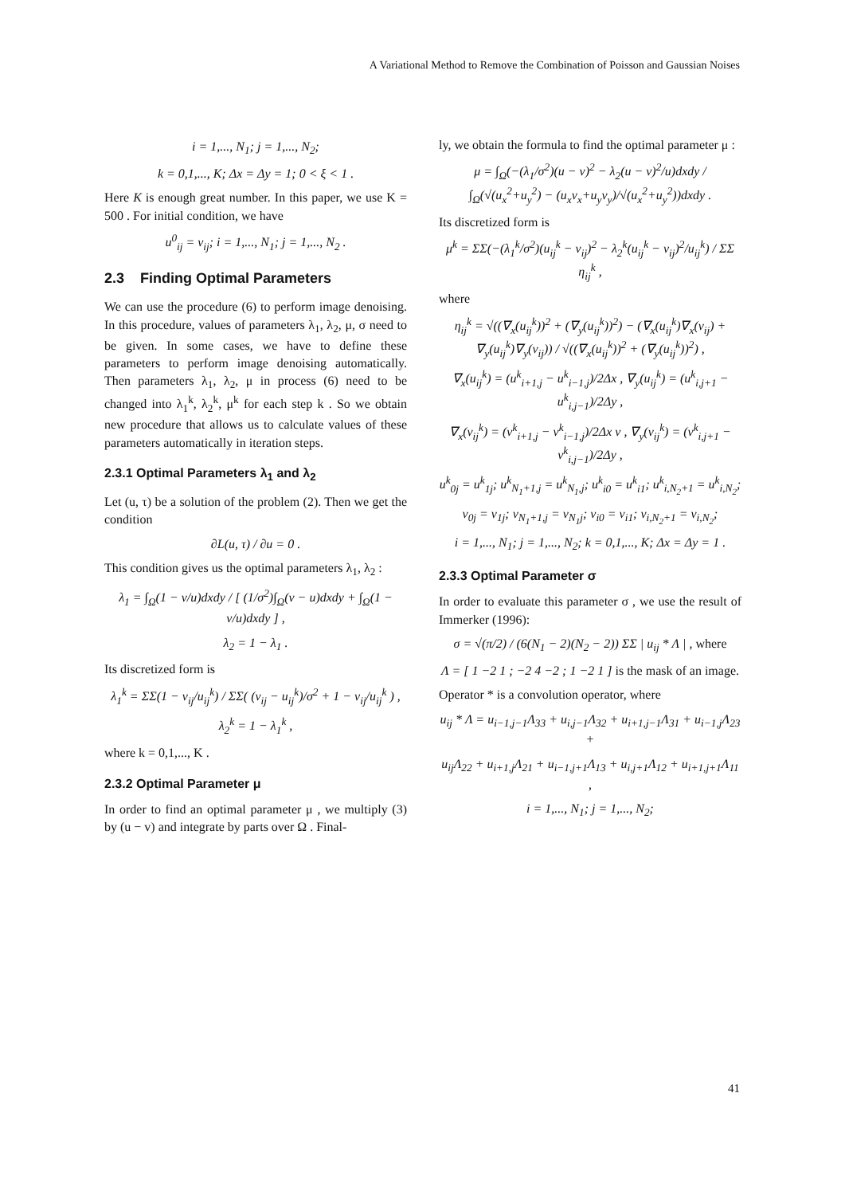A Variational Method to Remove the Combination of Poisson and Gaussian Noises
i = 1,..., N<sub>1</sub>; j = 1,..., N<sub>2</sub>;
k = 0,1,..., K; Δx = Δy = 1; 0 < ξ < 1 .
Here K is enough great number. In this paper, we use K = 500 . For initial condition, we have
u<sup>0</sup><sub>ij</sub> = v<sub>ij</sub>; i = 1,..., N<sub>1</sub>; j = 1,..., N<sub>2</sub> .
2.3 Finding Optimal Parameters
We can use the procedure (6) to perform image denoising. In this procedure, values of parameters λ<sub>1</sub>, λ<sub>2</sub>, μ, σ need to be given. In some cases, we have to define these parameters to perform image denoising automatically. Then parameters λ<sub>1</sub>, λ<sub>2</sub>, μ in process (6) need to be changed into λ<sub>1</sub><sup>k</sup>, λ<sub>2</sub><sup>k</sup>, μ<sup>k</sup> for each step k . So we obtain new procedure that allows us to calculate values of these parameters automatically in iteration steps.
2.3.1 Optimal Parameters λ<sub>1</sub> and λ<sub>2</sub>
Let (u, τ) be a solution of the problem (2). Then we get the condition
∂L(u, τ) / ∂u = 0 .
This condition gives us the optimal parameters λ<sub>1</sub>, λ<sub>2</sub> :
λ<sub>1</sub> = ∫<sub>Ω</sub>(1 − v/u)dxdy / [ (1/σ<sup>2</sup>)∫<sub>Ω</sub>(v − u)dxdy + ∫<sub>Ω</sub>(1 − v/u)dxdy ] ,
λ<sub>2</sub> = 1 − λ<sub>1</sub> .
Its discretized form is
λ<sub>1</sub><sup>k</sup> = ΣΣ(1 − v<sub>ij</sub>/u<sub>ij</sub><sup>k</sup>) / ΣΣ( (v<sub>ij</sub> − u<sub>ij</sub><sup>k</sup>)/σ<sup>2</sup> + 1 − v<sub>ij</sub>/u<sub>ij</sub><sup>k</sup> ) ,
λ<sub>2</sub><sup>k</sup> = 1 − λ<sub>1</sub><sup>k</sup> ,
where k = 0,1,..., K .
2.3.2 Optimal Parameter μ
In order to find an optimal parameter μ , we multiply (3) by (u − v) and integrate by parts over Ω . Final-
ly, we obtain the formula to find the optimal parameter μ :
μ = ∫<sub>Ω</sub>(−(λ<sub>1</sub>/σ<sup>2</sup>)(u − v)<sup>2</sup> − λ<sub>2</sub>(u − v)<sup>2</sup>/u)dxdy / ∫<sub>Ω</sub>(√(u<sub>x</sub><sup>2</sup>+u<sub>y</sub><sup>2</sup>) − (u<sub>x</sub>v<sub>x</sub>+u<sub>y</sub>v<sub>y</sub>)/√(u<sub>x</sub><sup>2</sup>+u<sub>y</sub><sup>2</sup>))dxdy .
Its discretized form is
μ<sup>k</sup> = ΣΣ(−(λ<sub>1</sub><sup>k</sup>/σ<sup>2</sup>)(u<sub>ij</sub><sup>k</sup> − v<sub>ij</sub>)<sup>2</sup> − λ<sub>2</sub><sup>k</sup>(u<sub>ij</sub><sup>k</sup> − v<sub>ij</sub>)<sup>2</sup>/u<sub>ij</sub><sup>k</sup>) / ΣΣ η<sub>ij</sub><sup>k</sup> ,
where
η<sub>ij</sub><sup>k</sup> = √((∇<sub>x</sub>(u<sub>ij</sub><sup>k</sup>))<sup>2</sup> + (∇<sub>y</sub>(u<sub>ij</sub><sup>k</sup>))<sup>2</sup>) − (∇<sub>x</sub>(u<sub>ij</sub><sup>k</sup>)∇<sub>x</sub>(v<sub>ij</sub>) + ∇<sub>y</sub>(u<sub>ij</sub><sup>k</sup>)∇<sub>y</sub>(v<sub>ij</sub>)) / √((∇<sub>x</sub>(u<sub>ij</sub><sup>k</sup>))<sup>2</sup> + (∇<sub>y</sub>(u<sub>ij</sub><sup>k</sup>))<sup>2</sup>) ,
∇<sub>x</sub>(u<sub>ij</sub><sup>k</sup>) = (u<sup>k</sup><sub>i+1,j</sub> − u<sup>k</sup><sub>i−1,j</sub>)/2Δx , ∇<sub>y</sub>(u<sub>ij</sub><sup>k</sup>) = (u<sup>k</sup><sub>i,j+1</sub> − u<sup>k</sup><sub>i,j−1</sub>)/2Δy ,
∇<sub>x</sub>(v<sub>ij</sub><sup>k</sup>) = (v<sup>k</sup><sub>i+1,j</sub> − v<sup>k</sup><sub>i−1,j</sub>)/2Δx v , ∇<sub>y</sub>(v<sub>ij</sub><sup>k</sup>) = (v<sup>k</sup><sub>i,j+1</sub> − v<sup>k</sup><sub>i,j−1</sub>)/2Δy ,
u<sup>k</sup><sub>0j</sub> = u<sup>k</sup><sub>1j</sub>; u<sup>k</sup><sub>N<sub>1</sub>+1,j</sub> = u<sup>k</sup><sub>N<sub>1</sub>,j</sub>; u<sup>k</sup><sub>i0</sub> = u<sup>k</sup><sub>i1</sub>; u<sup>k</sup><sub>i,N<sub>2</sub>+1</sub> = u<sup>k</sup><sub>i,N<sub>2</sub></sub>;
v<sub>0j</sub> = v<sub>1j</sub>; v<sub>N<sub>1</sub>+1,j</sub> = v<sub>N<sub>1</sub>j</sub>; v<sub>i0</sub> = v<sub>i1</sub>; v<sub>i,N<sub>2</sub>+1</sub> = v<sub>i,N<sub>2</sub></sub>;
i = 1,..., N<sub>1</sub>; j = 1,..., N<sub>2</sub>; k = 0,1,..., K; Δx = Δy = 1 .
2.3.3 Optimal Parameter σ
In order to evaluate this parameter σ , we use the result of Immerker (1996):
σ = √(π/2) / (6(N<sub>1</sub> − 2)(N<sub>2</sub> − 2)) ΣΣ | u<sub>ij</sub> * Λ | , where
Λ = [ 1 −2 1 ; −2 4 −2 ; 1 −2 1 ] is the mask of an image.
Operator * is a convolution operator, where
u<sub>ij</sub> * Λ = u<sub>i−1,j−1</sub>Λ<sub>33</sub> + u<sub>i,j−1</sub>Λ<sub>32</sub> + u<sub>i+1,j−1</sub>Λ<sub>31</sub> + u<sub>i−1,j</sub>Λ<sub>23</sub> +
u<sub>ij</sub>Λ<sub>22</sub> + u<sub>i+1,j</sub>Λ<sub>21</sub> + u<sub>i−1,j+1</sub>Λ<sub>13</sub> + u<sub>i,j+1</sub>Λ<sub>12</sub> + u<sub>i+1,j+1</sub>Λ<sub>11</sub> ,
i = 1,..., N<sub>1</sub>; j = 1,..., N<sub>2</sub>;
41